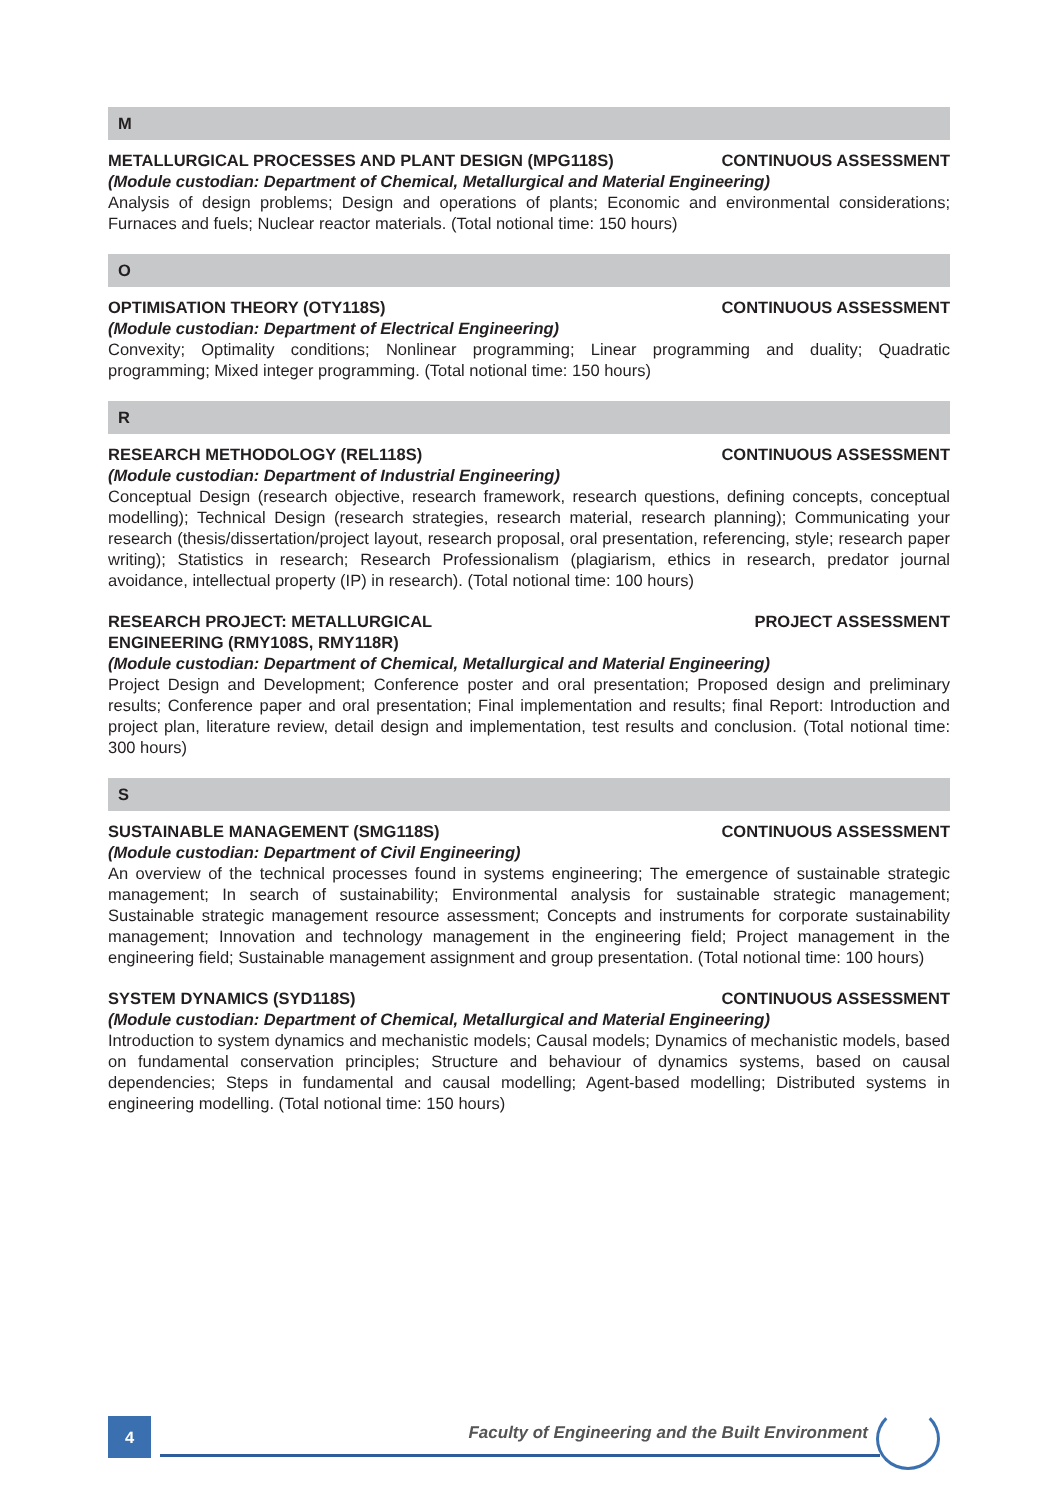M
METALLURGICAL PROCESSES AND PLANT DESIGN (MPG118S) CONTINUOUS ASSESSMENT
(Module custodian: Department of Chemical, Metallurgical and Material Engineering)
Analysis of design problems; Design and operations of plants; Economic and environmental considerations; Furnaces and fuels; Nuclear reactor materials. (Total notional time: 150 hours)
O
OPTIMISATION THEORY (OTY118S) CONTINUOUS ASSESSMENT
(Module custodian: Department of Electrical Engineering)
Convexity; Optimality conditions; Nonlinear programming; Linear programming and duality; Quadratic programming; Mixed integer programming. (Total notional time: 150 hours)
R
RESEARCH METHODOLOGY (REL118S) CONTINUOUS ASSESSMENT
(Module custodian: Department of Industrial Engineering)
Conceptual Design (research objective, research framework, research questions, defining concepts, conceptual modelling); Technical Design (research strategies, research material, research planning); Communicating your research (thesis/dissertation/project layout, research proposal, oral presentation, referencing, style; research paper writing); Statistics in research; Research Professionalism (plagiarism, ethics in research, predator journal avoidance, intellectual property (IP) in research). (Total notional time: 100 hours)
RESEARCH PROJECT: METALLURGICAL
ENGINEERING (RMY108S, RMY118R) PROJECT ASSESSMENT
(Module custodian: Department of Chemical, Metallurgical and Material Engineering)
Project Design and Development; Conference poster and oral presentation; Proposed design and preliminary results; Conference paper and oral presentation; Final implementation and results; final Report: Introduction and project plan, literature review, detail design and implementation, test results and conclusion. (Total notional time: 300 hours)
S
SUSTAINABLE MANAGEMENT (SMG118S) CONTINUOUS ASSESSMENT
(Module custodian: Department of Civil Engineering)
An overview of the technical processes found in systems engineering; The emergence of sustainable strategic management; In search of sustainability; Environmental analysis for sustainable strategic management; Sustainable strategic management resource assessment; Concepts and instruments for corporate sustainability management; Innovation and technology management in the engineering field; Project management in the engineering field; Sustainable management assignment and group presentation. (Total notional time: 100 hours)
SYSTEM DYNAMICS (SYD118S) CONTINUOUS ASSESSMENT
(Module custodian: Department of Chemical, Metallurgical and Material Engineering)
Introduction to system dynamics and mechanistic models; Causal models; Dynamics of mechanistic models, based on fundamental conservation principles; Structure and behaviour of dynamics systems, based on causal dependencies; Steps in fundamental and causal modelling; Agent-based modelling; Distributed systems in engineering modelling. (Total notional time: 150 hours)
4
Faculty of Engineering and the Built Environment